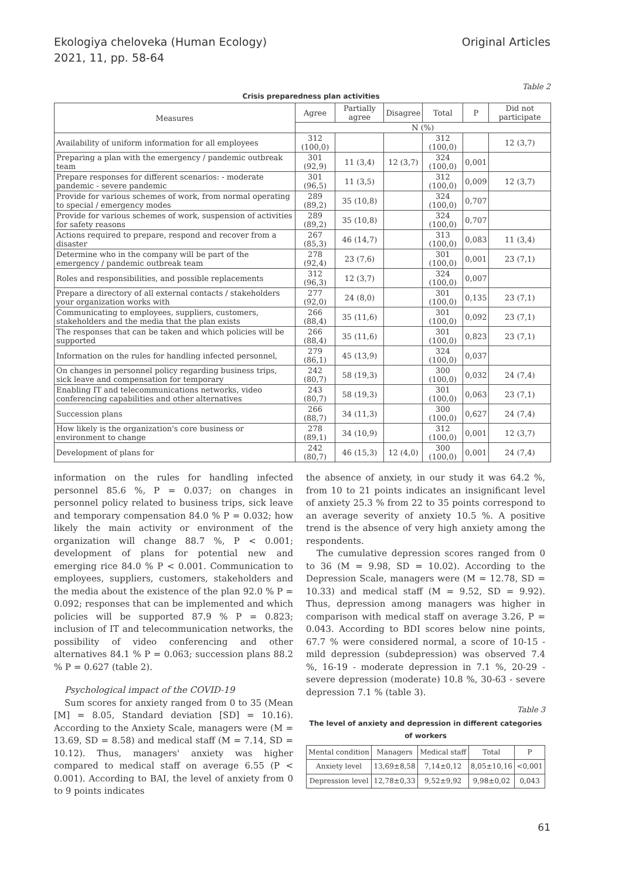Ekologiya cheloveka (Human Ecology)
2021, 11, pp. 58-64
Original Articles
Table 2
Crisis preparedness plan activities
| Measures | Agree | Partially agree | Disagree | Total | P | Did not participate |
| --- | --- | --- | --- | --- | --- | --- |
| | N (%) | | | | | |
| Availability of uniform information for all employees | 312 (100,0) | | | 312 (100,0) | | 12 (3,7) |
| Preparing a plan with the emergency / pandemic outbreak team | 301 (92,9) | 11 (3,4) | 12 (3,7) | 324 (100,0) | 0,001 | |
| Prepare responses for different scenarios: - moderate pandemic - severe pandemic | 301 (96,5) | 11 (3,5) | | 312 (100,0) | 0,009 | 12 (3,7) |
| Provide for various schemes of work, from normal operating to special / emergency modes | 289 (89,2) | 35 (10,8) | | 324 (100,0) | 0,707 | |
| Provide for various schemes of work, suspension of activities for safety reasons | 289 (89,2) | 35 (10,8) | | 324 (100,0) | 0,707 | |
| Actions required to prepare, respond and recover from a disaster | 267 (85,3) | 46 (14,7) | | 313 (100,0) | 0,083 | 11 (3,4) |
| Determine who in the company will be part of the emergency / pandemic outbreak team | 278 (92,4) | 23 (7,6) | | 301 (100,0) | 0,001 | 23 (7,1) |
| Roles and responsibilities, and possible replacements | 312 (96,3) | 12 (3,7) | | 324 (100,0) | 0,007 | |
| Prepare a directory of all external contacts / stakeholders your organization works with | 277 (92,0) | 24 (8,0) | | 301 (100,0) | 0,135 | 23 (7,1) |
| Communicating to employees, suppliers, customers, stakeholders and the media that the plan exists | 266 (88,4) | 35 (11,6) | | 301 (100,0) | 0,092 | 23 (7,1) |
| The responses that can be taken and which policies will be supported | 266 (88,4) | 35 (11,6) | | 301 (100,0) | 0,823 | 23 (7,1) |
| Information on the rules for handling infected personnel, | 279 (86,1) | 45 (13,9) | | 324 (100,0) | 0,037 | |
| On changes in personnel policy regarding business trips, sick leave and compensation for temporary | 242 (80,7) | 58 (19,3) | | 300 (100,0) | 0,032 | 24 (7,4) |
| Enabling IT and telecommunications networks, video conferencing capabilities and other alternatives | 243 (80,7) | 58 (19,3) | | 301 (100,0) | 0,063 | 23 (7,1) |
| Succession plans | 266 (88,7) | 34 (11,3) | | 300 (100,0) | 0,627 | 24 (7,4) |
| How likely is the organization's core business or environment to change | 278 (89,1) | 34 (10,9) | | 312 (100,0) | 0,001 | 12 (3,7) |
| Development of plans for | 242 (80,7) | 46 (15,3) | 12 (4,0) | 300 (100,0) | 0,001 | 24 (7,4) |
information on the rules for handling infected personnel 85.6 %, P = 0.037; on changes in personnel policy related to business trips, sick leave and temporary compensation 84.0 % P = 0.032; how likely the main activity or environment of the organization will change 88.7 %, P < 0.001; development of plans for potential new and emerging rice 84.0 % P < 0.001. Communication to employees, suppliers, customers, stakeholders and the media about the existence of the plan 92.0 % P = 0.092; responses that can be implemented and which policies will be supported 87.9 % P = 0.823; inclusion of IT and telecommunication networks, the possibility of video conferencing and other alternatives 84.1 % P = 0.063; succession plans 88.2 % P = 0.627 (table 2).
Psychological impact of the COVID-19
Sum scores for anxiety ranged from 0 to 35 (Mean [M] = 8.05, Standard deviation [SD] = 10.16). According to the Anxiety Scale, managers were (M = 13.69, SD = 8.58) and medical staff (M = 7.14, SD = 10.12). Thus, managers' anxiety was higher compared to medical staff on average 6.55 (P < 0.001). According to BAI, the level of anxiety from 0 to 9 points indicates
the absence of anxiety, in our study it was 64.2 %, from 10 to 21 points indicates an insignificant level of anxiety 25.3 % from 22 to 35 points correspond to an average severity of anxiety 10.5 %. A positive trend is the absence of very high anxiety among the respondents.
The cumulative depression scores ranged from 0 to 36 (M = 9.98, SD = 10.02). According to the Depression Scale, managers were (M = 12.78, SD = 10.33) and medical staff (M = 9.52, SD = 9.92). Thus, depression among managers was higher in comparison with medical staff on average 3.26, P = 0.043. According to BDI scores below nine points, 67.7 % were considered normal, a score of 10-15 - mild depression (subdepression) was observed 7.4 %, 16-19 - moderate depression in 7.1 %, 20-29 - severe depression (moderate) 10.8 %, 30-63 - severe depression 7.1 % (table 3).
Table 3
The level of anxiety and depression in different categories of workers
| Mental condition | Managers | Medical staff | Total | P |
| --- | --- | --- | --- | --- |
| Anxiety level | 13,69±8,58 | 7,14±0,12 | 8,05±10,16 | <0,001 |
| Depression level | 12,78±0,33 | 9,52±9,92 | 9,98±0,02 | 0,043 |
61